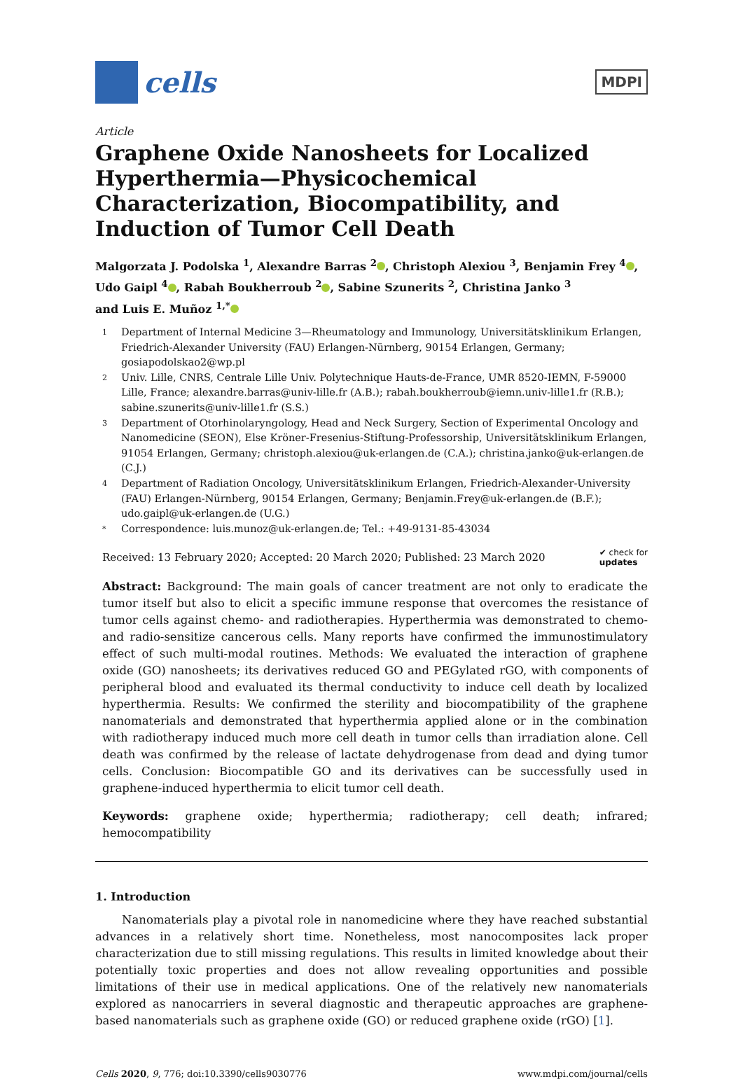cells
MDPI
Article
Graphene Oxide Nanosheets for Localized Hyperthermia—Physicochemical Characterization, Biocompatibility, and Induction of Tumor Cell Death
Malgorzata J. Podolska <sup>1</sup>, Alexandre Barras <sup>2</sup> , Christoph Alexiou <sup>3</sup>, Benjamin Frey <sup>4</sup> ,
Udo Gaipl <sup>4</sup> , Rabah Boukherroub <sup>2</sup> , Sabine Szunerits <sup>2</sup>, Christina Janko <sup>3</sup>
and Luis E. Muñoz <sup>1,*</sup>
1 Department of Internal Medicine 3—Rheumatology and Immunology, Universitätsklinikum Erlangen, Friedrich-Alexander University (FAU) Erlangen-Nürnberg, 90154 Erlangen, Germany; gosiapodolskao2@wp.pl
2 Univ. Lille, CNRS, Centrale Lille Univ. Polytechnique Hauts-de-France, UMR 8520-IEMN, F-59000 Lille, France; alexandre.barras@univ-lille.fr (A.B.); rabah.boukherroub@iemn.univ-lille1.fr (R.B.); sabine.szunerits@univ-lille1.fr (S.S.)
3 Department of Otorhinolaryngology, Head and Neck Surgery, Section of Experimental Oncology and Nanomedicine (SEON), Else Kröner-Fresenius-Stiftung-Professorship, Universitätsklinikum Erlangen, 91054 Erlangen, Germany; christoph.alexiou@uk-erlangen.de (C.A.); christina.janko@uk-erlangen.de (C.J.)
4 Department of Radiation Oncology, Universitätsklinikum Erlangen, Friedrich-Alexander-University (FAU) Erlangen-Nürnberg, 90154 Erlangen, Germany; Benjamin.Frey@uk-erlangen.de (B.F.); udo.gaipl@uk-erlangen.de (U.G.)
* Correspondence: luis.munoz@uk-erlangen.de; Tel.: +49-9131-85-43034
Received: 13 February 2020; Accepted: 20 March 2020; Published: 23 March 2020 ✔ check for
updates
Abstract: Background: The main goals of cancer treatment are not only to eradicate the tumor itself but also to elicit a specific immune response that overcomes the resistance of tumor cells against chemo- and radiotherapies. Hyperthermia was demonstrated to chemo- and radio-sensitize cancerous cells. Many reports have confirmed the immunostimulatory effect of such multi-modal routines. Methods: We evaluated the interaction of graphene oxide (GO) nanosheets; its derivatives reduced GO and PEGylated rGO, with components of peripheral blood and evaluated its thermal conductivity to induce cell death by localized hyperthermia. Results: We confirmed the sterility and biocompatibility of the graphene nanomaterials and demonstrated that hyperthermia applied alone or in the combination with radiotherapy induced much more cell death in tumor cells than irradiation alone. Cell death was confirmed by the release of lactate dehydrogenase from dead and dying tumor cells. Conclusion: Biocompatible GO and its derivatives can be successfully used in graphene-induced hyperthermia to elicit tumor cell death.
Keywords: graphene oxide; hyperthermia; radiotherapy; cell death; infrared; hemocompatibility
1. Introduction
Nanomaterials play a pivotal role in nanomedicine where they have reached substantial advances in a relatively short time. Nonetheless, most nanocomposites lack proper characterization due to still missing regulations. This results in limited knowledge about their potentially toxic properties and does not allow revealing opportunities and possible limitations of their use in medical applications. One of the relatively new nanomaterials explored as nanocarriers in several diagnostic and therapeutic approaches are graphene-based nanomaterials such as graphene oxide (GO) or reduced graphene oxide (rGO) [1].
Cells 2020, 9, 776; doi:10.3390/cells9030776 www.mdpi.com/journal/cells